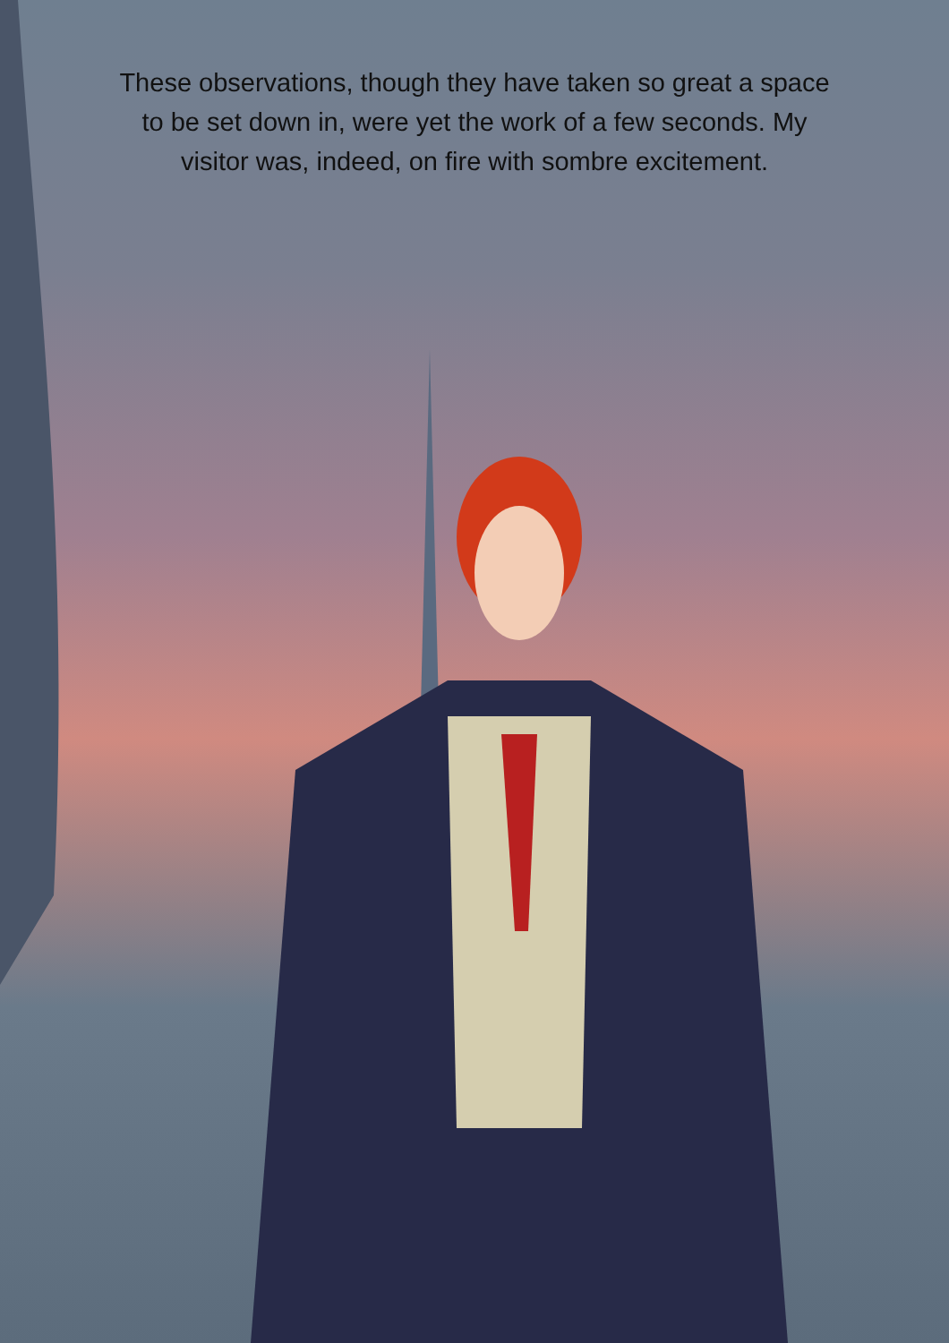These observations, though they have taken so great a space to be set down in, were yet the work of a few seconds. My visitor was, indeed, on fire with sombre excitement.